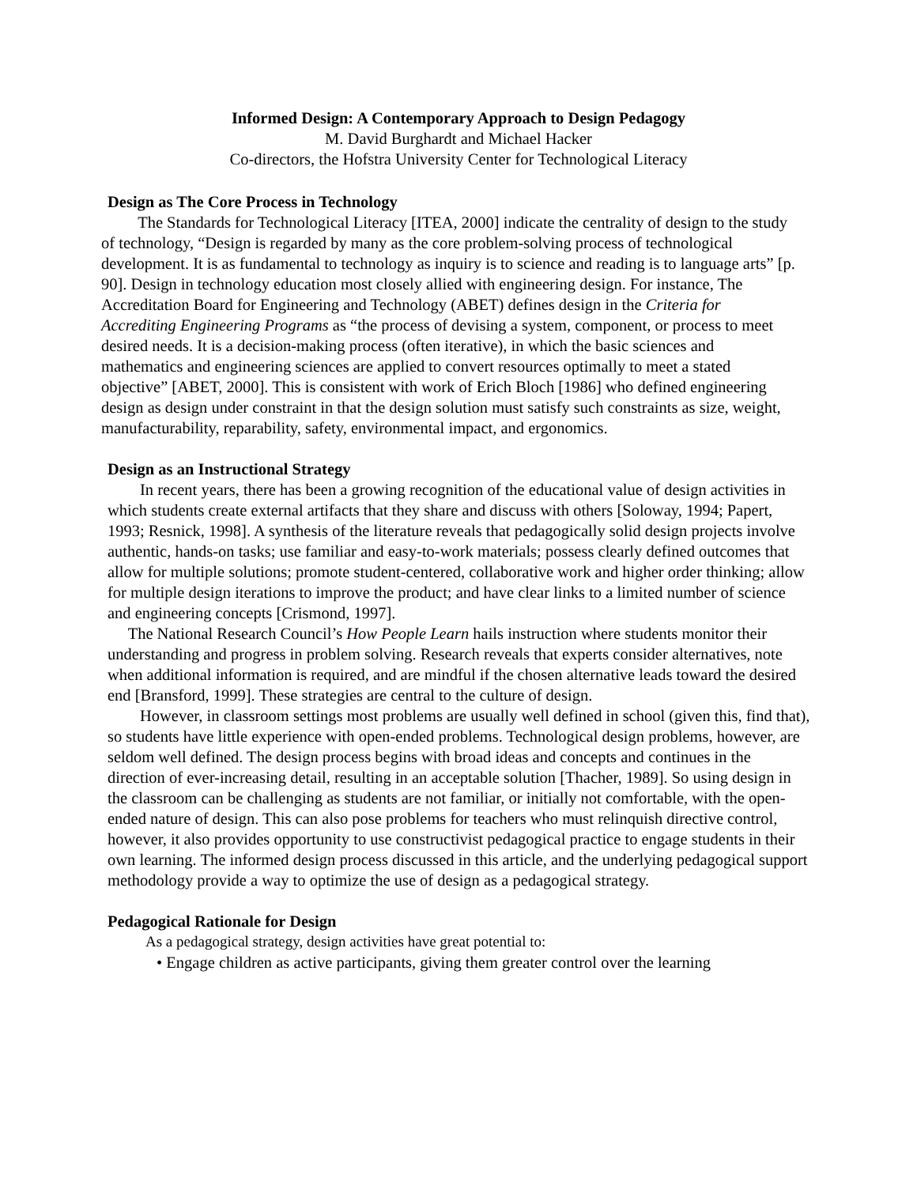Informed Design: A Contemporary Approach to Design Pedagogy
M. David Burghardt and Michael Hacker
Co-directors, the Hofstra University Center for Technological Literacy
Design as The Core Process in Technology
The Standards for Technological Literacy [ITEA, 2000] indicate the centrality of design to the study of technology, “Design is regarded by many as the core problem-solving process of technological development. It is as fundamental to technology as inquiry is to science and reading is to language arts” [p. 90]. Design in technology education most closely allied with engineering design. For instance, The Accreditation Board for Engineering and Technology (ABET) defines design in the Criteria for Accrediting Engineering Programs as “the process of devising a system, component, or process to meet desired needs. It is a decision-making process (often iterative), in which the basic sciences and mathematics and engineering sciences are applied to convert resources optimally to meet a stated objective” [ABET, 2000]. This is consistent with work of Erich Bloch [1986] who defined engineering design as design under constraint in that the design solution must satisfy such constraints as size, weight, manufacturability, reparability, safety, environmental impact, and ergonomics.
Design as an Instructional Strategy
In recent years, there has been a growing recognition of the educational value of design activities in which students create external artifacts that they share and discuss with others [Soloway, 1994; Papert, 1993; Resnick, 1998]. A synthesis of the literature reveals that pedagogically solid design projects involve authentic, hands-on tasks; use familiar and easy-to-work materials; possess clearly defined outcomes that allow for multiple solutions; promote student-centered, collaborative work and higher order thinking; allow for multiple design iterations to improve the product; and have clear links to a limited number of science and engineering concepts [Crismond, 1997].
The National Research Council’s How People Learn hails instruction where students monitor their understanding and progress in problem solving. Research reveals that experts consider alternatives, note when additional information is required, and are mindful if the chosen alternative leads toward the desired end [Bransford, 1999]. These strategies are central to the culture of design.
However, in classroom settings most problems are usually well defined in school (given this, find that), so students have little experience with open-ended problems. Technological design problems, however, are seldom well defined. The design process begins with broad ideas and concepts and continues in the direction of ever-increasing detail, resulting in an acceptable solution [Thacher, 1989]. So using design in the classroom can be challenging as students are not familiar, or initially not comfortable, with the open-ended nature of design. This can also pose problems for teachers who must relinquish directive control, however, it also provides opportunity to use constructivist pedagogical practice to engage students in their own learning. The informed design process discussed in this article, and the underlying pedagogical support methodology provide a way to optimize the use of design as a pedagogical strategy.
Pedagogical Rationale for Design
As a pedagogical strategy, design activities have great potential to:
• Engage children as active participants, giving them greater control over the learning